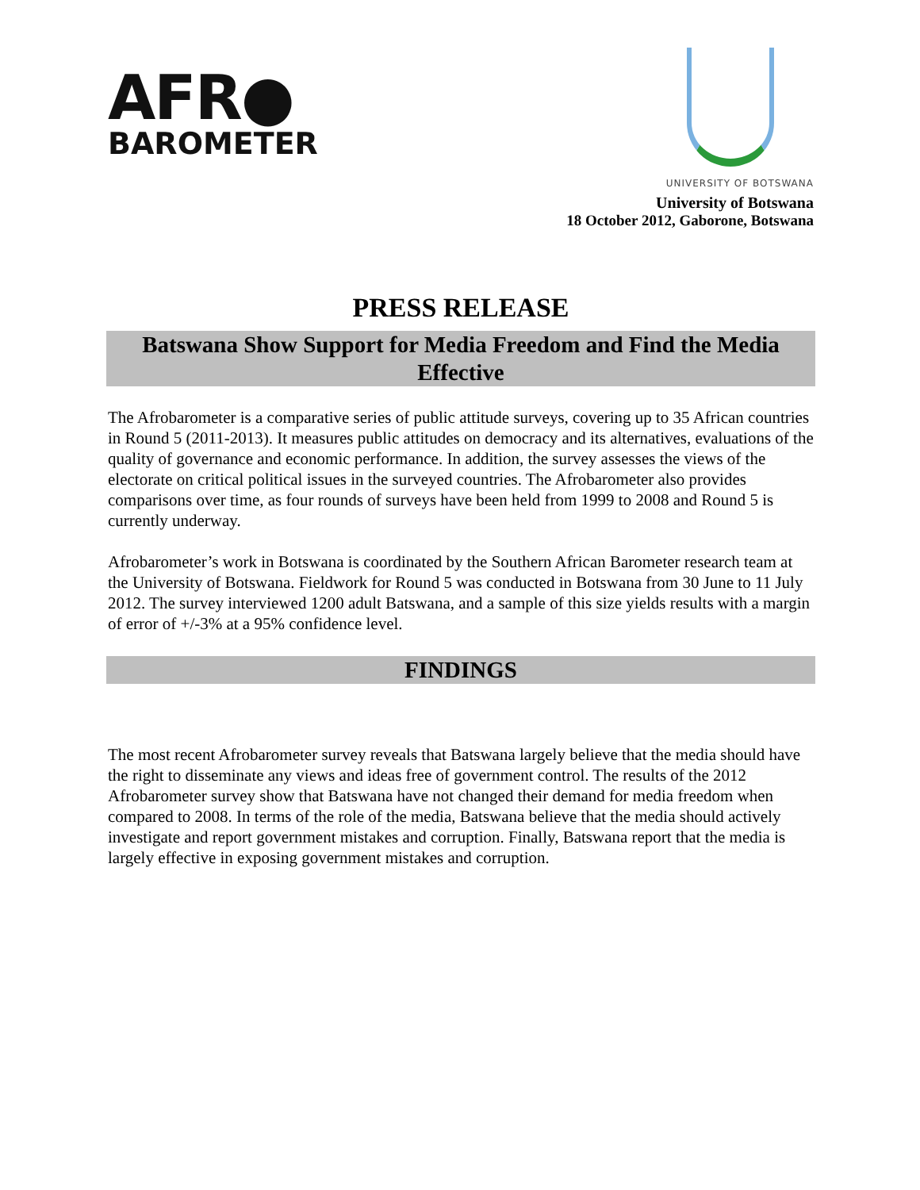AFR●
BAROMETER
UNIVERSITY OF BOTSWANA
University of Botswana
18 October 2012, Gaborone, Botswana
PRESS RELEASE
Batswana Show Support for Media Freedom and Find the Media Effective
The Afrobarometer is a comparative series of public attitude surveys, covering up to 35 African countries in Round 5 (2011-2013). It measures public attitudes on democracy and its alternatives, evaluations of the quality of governance and economic performance. In addition, the survey assesses the views of the electorate on critical political issues in the surveyed countries. The Afrobarometer also provides comparisons over time, as four rounds of surveys have been held from 1999 to 2008 and Round 5 is currently underway.
Afrobarometer’s work in Botswana is coordinated by the Southern African Barometer research team at the University of Botswana. Fieldwork for Round 5 was conducted in Botswana from 30 June to 11 July 2012. The survey interviewed 1200 adult Batswana, and a sample of this size yields results with a margin of error of +/-3% at a 95% confidence level.
FINDINGS
The most recent Afrobarometer survey reveals that Batswana largely believe that the media should have the right to disseminate any views and ideas free of government control. The results of the 2012 Afrobarometer survey show that Batswana have not changed their demand for media freedom when compared to 2008. In terms of the role of the media, Batswana believe that the media should actively investigate and report government mistakes and corruption. Finally, Batswana report that the media is largely effective in exposing government mistakes and corruption.